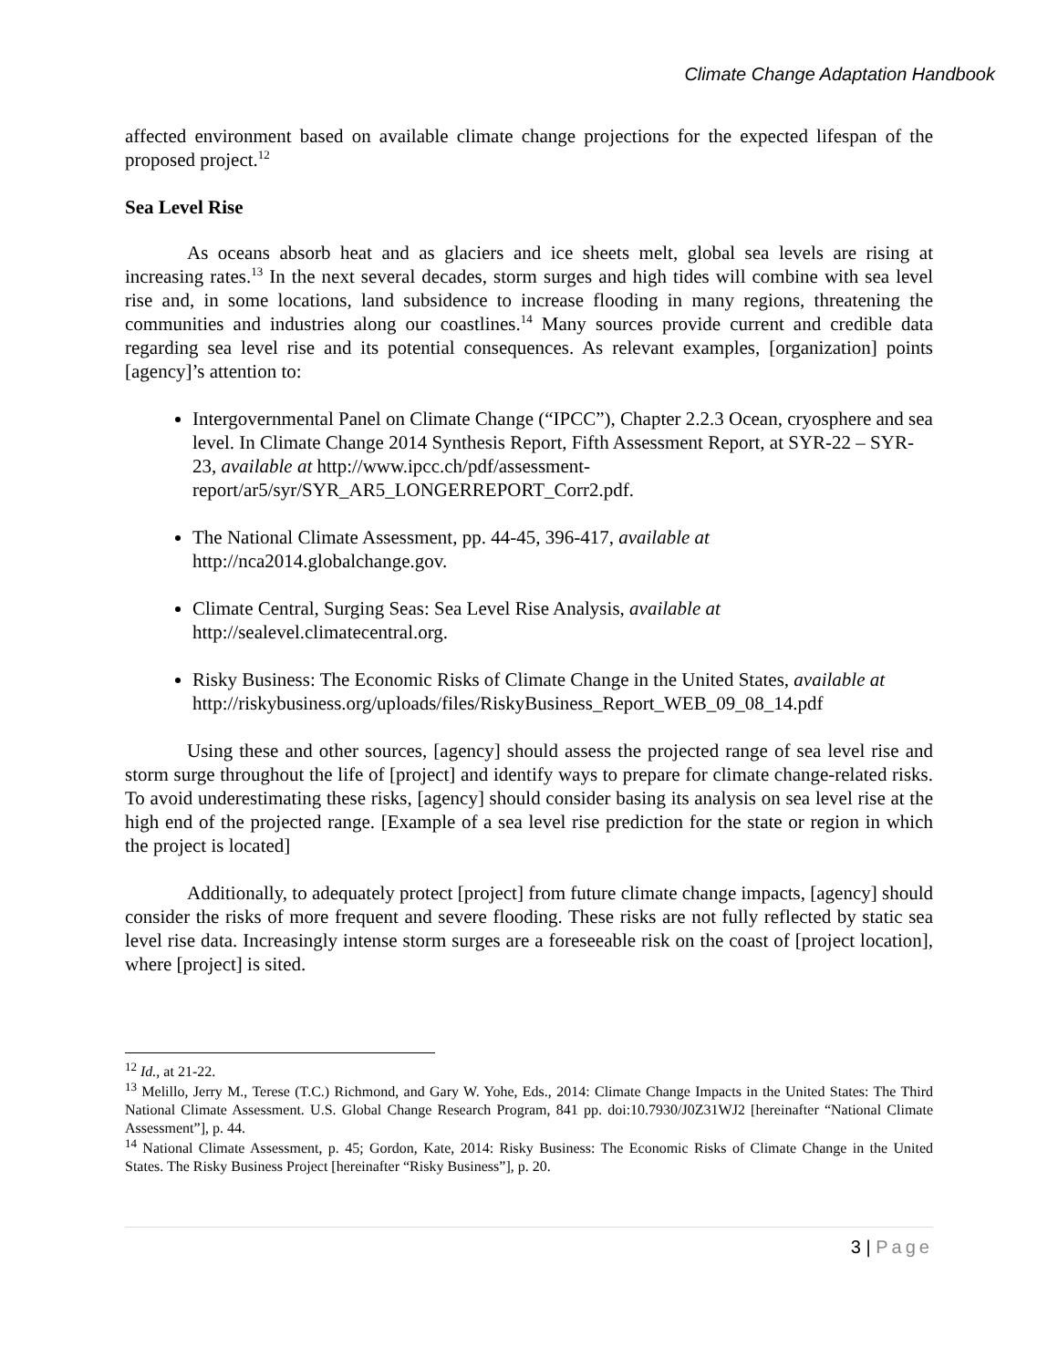Climate Change Adaptation Handbook
affected environment based on available climate change projections for the expected lifespan of the proposed project.<sup>12</sup>
Sea Level Rise
As oceans absorb heat and as glaciers and ice sheets melt, global sea levels are rising at increasing rates.<sup>13</sup> In the next several decades, storm surges and high tides will combine with sea level rise and, in some locations, land subsidence to increase flooding in many regions, threatening the communities and industries along our coastlines.<sup>14</sup> Many sources provide current and credible data regarding sea level rise and its potential consequences. As relevant examples, [organization] points [agency]’s attention to:
Intergovernmental Panel on Climate Change (“IPCC”), Chapter 2.2.3 Ocean, cryosphere and sea level. In Climate Change 2014 Synthesis Report, Fifth Assessment Report, at SYR-22 – SYR-23, available at http://www.ipcc.ch/pdf/assessment-report/ar5/syr/SYR_AR5_LONGERREPORT_Corr2.pdf.
The National Climate Assessment, pp. 44-45, 396-417, available at http://nca2014.globalchange.gov.
Climate Central, Surging Seas: Sea Level Rise Analysis, available at http://sealevel.climatecentral.org.
Risky Business: The Economic Risks of Climate Change in the United States, available at http://riskybusiness.org/uploads/files/RiskyBusiness_Report_WEB_09_08_14.pdf
Using these and other sources, [agency] should assess the projected range of sea level rise and storm surge throughout the life of [project] and identify ways to prepare for climate change-related risks. To avoid underestimating these risks, [agency] should consider basing its analysis on sea level rise at the high end of the projected range. [Example of a sea level rise prediction for the state or region in which the project is located]
Additionally, to adequately protect [project] from future climate change impacts, [agency] should consider the risks of more frequent and severe flooding. These risks are not fully reflected by static sea level rise data. Increasingly intense storm surges are a foreseeable risk on the coast of [project location], where [project] is sited.
<sup>12</sup> Id., at 21-22.
<sup>13</sup> Melillo, Jerry M., Terese (T.C.) Richmond, and Gary W. Yohe, Eds., 2014: Climate Change Impacts in the United States: The Third National Climate Assessment. U.S. Global Change Research Program, 841 pp. doi:10.7930/J0Z31WJ2 [hereinafter “National Climate Assessment”], p. 44.
<sup>14</sup> National Climate Assessment, p. 45; Gordon, Kate, 2014: Risky Business: The Economic Risks of Climate Change in the United States. The Risky Business Project [hereinafter “Risky Business”], p. 20.
3 | Page